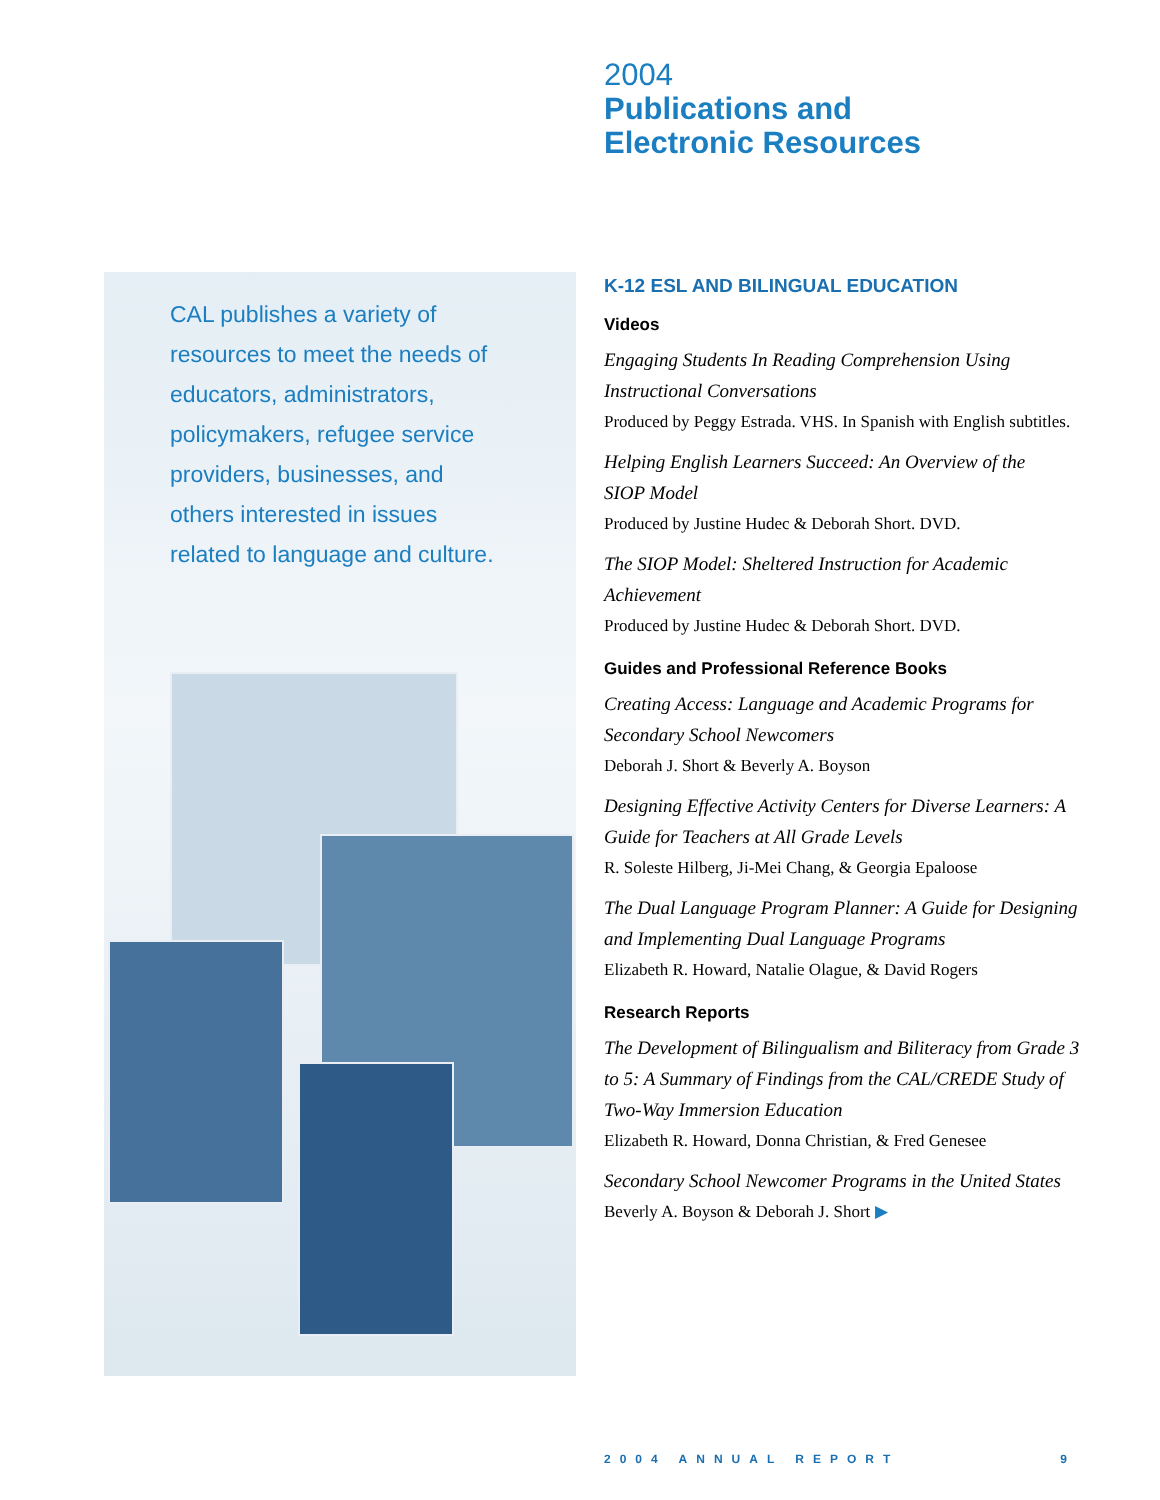CAL publishes a variety of resources to meet the needs of educators, administrators, policymakers, refugee service providers, businesses, and others interested in issues related to language and culture.
2004
Publications and
Electronic Resources
K-12 ESL AND BILINGUAL EDUCATION
Videos
Engaging Students In Reading Comprehension Using Instructional Conversations
Produced by Peggy Estrada. VHS. In Spanish with English subtitles.
Helping English Learners Succeed: An Overview of the
SIOP Model
Produced by Justine Hudec & Deborah Short. DVD.
The SIOP Model: Sheltered Instruction for Academic Achievement
Produced by Justine Hudec & Deborah Short. DVD.
Guides and Professional Reference Books
Creating Access: Language and Academic Programs for Secondary School Newcomers
Deborah J. Short & Beverly A. Boyson
Designing Effective Activity Centers for Diverse Learners: A Guide for Teachers at All Grade Levels
R. Soleste Hilberg, Ji-Mei Chang, & Georgia Epaloose
The Dual Language Program Planner: A Guide for Designing and Implementing Dual Language Programs
Elizabeth R. Howard, Natalie Olague, & David Rogers
Research Reports
The Development of Bilingualism and Biliteracy from Grade 3 to 5: A Summary of Findings from the CAL/CREDE Study of Two-Way Immersion Education
Elizabeth R. Howard, Donna Christian, & Fred Genesee
Secondary School Newcomer Programs in the United States
Beverly A. Boyson & Deborah J. Short ▶
2004 ANNUAL REPORT 9